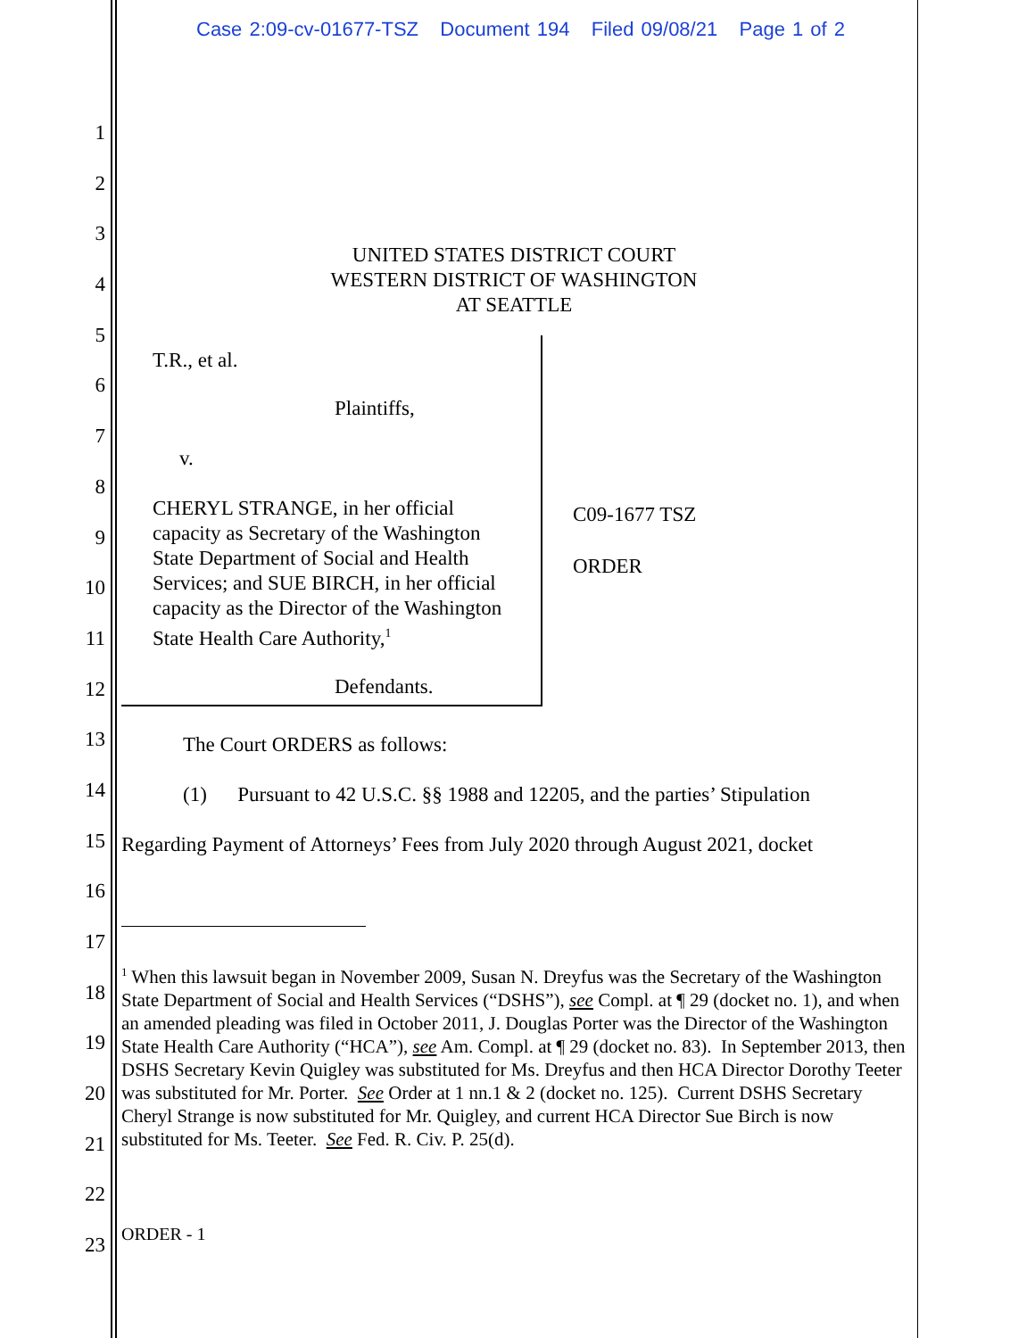Case 2:09-cv-01677-TSZ Document 194 Filed 09/08/21 Page 1 of 2
1
2
3
4
5
6
7
8
9
10
11
12
13
14
15
16
17
18
19
20
21
22
23
UNITED STATES DISTRICT COURT
WESTERN DISTRICT OF WASHINGTON
AT SEATTLE
T.R., et al.
Plaintiffs,
v.
CHERYL STRANGE, in her official capacity as Secretary of the Washington State Department of Social and Health Services; and SUE BIRCH, in her official capacity as the Director of the Washington State Health Care Authority,<sup>1</sup>
Defendants.
C09-1677 TSZ
ORDER
The Court ORDERS as follows:
(1) Pursuant to 42 U.S.C. §§ 1988 and 12205, and the parties’ Stipulation
Regarding Payment of Attorneys’ Fees from July 2020 through August 2021, docket
<sup>1</sup> When this lawsuit began in November 2009, Susan N. Dreyfus was the Secretary of the Washington State Department of Social and Health Services (“DSHS”), see Compl. at ¶ 29 (docket no. 1), and when an amended pleading was filed in October 2011, J. Douglas Porter was the Director of the Washington State Health Care Authority (“HCA”), see Am. Compl. at ¶ 29 (docket no. 83). In September 2013, then DSHS Secretary Kevin Quigley was substituted for Ms. Dreyfus and then HCA Director Dorothy Teeter was substituted for Mr. Porter. See Order at 1 nn.1 & 2 (docket no. 125). Current DSHS Secretary Cheryl Strange is now substituted for Mr. Quigley, and current HCA Director Sue Birch is now substituted for Ms. Teeter. See Fed. R. Civ. P. 25(d).
ORDER - 1